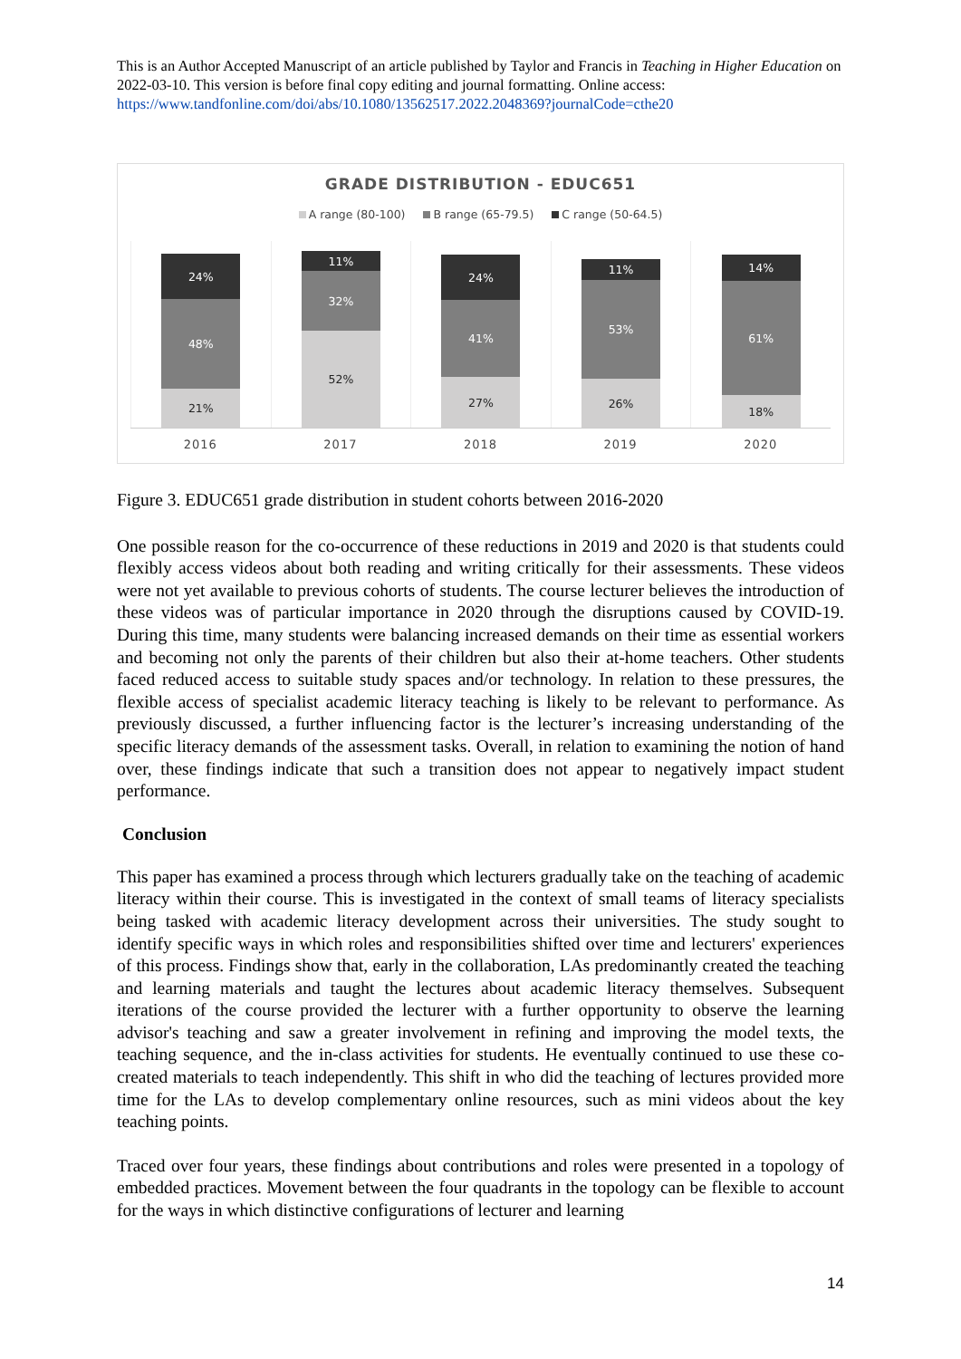This is an Author Accepted Manuscript of an article published by Taylor and Francis in Teaching in Higher Education on 2022-03-10. This version is before final copy editing and journal formatting. Online access: https://www.tandfonline.com/doi/abs/10.1080/13562517.2022.2048369?journalCode=cthe20
GRADE DISTRIBUTION - EDUC651
A range (80-100) B range (65-79.5) C range (50-64.5)
24%
48%
21%
11%
32%
52%
24%
41%
27%
11%
53%
26%
14%
61%
18%
2016 2017 2018 2019 2020
Figure 3. EDUC651 grade distribution in student cohorts between 2016-2020
One possible reason for the co-occurrence of these reductions in 2019 and 2020 is that students could flexibly access videos about both reading and writing critically for their assessments. These videos were not yet available to previous cohorts of students. The course lecturer believes the introduction of these videos was of particular importance in 2020 through the disruptions caused by COVID-19. During this time, many students were balancing increased demands on their time as essential workers and becoming not only the parents of their children but also their at-home teachers. Other students faced reduced access to suitable study spaces and/or technology. In relation to these pressures, the flexible access of specialist academic literacy teaching is likely to be relevant to performance. As previously discussed, a further influencing factor is the lecturer’s increasing understanding of the specific literacy demands of the assessment tasks. Overall, in relation to examining the notion of hand over, these findings indicate that such a transition does not appear to negatively impact student performance.
Conclusion
This paper has examined a process through which lecturers gradually take on the teaching of academic literacy within their course. This is investigated in the context of small teams of literacy specialists being tasked with academic literacy development across their universities. The study sought to identify specific ways in which roles and responsibilities shifted over time and lecturers' experiences of this process. Findings show that, early in the collaboration, LAs predominantly created the teaching and learning materials and taught the lectures about academic literacy themselves. Subsequent iterations of the course provided the lecturer with a further opportunity to observe the learning advisor's teaching and saw a greater involvement in refining and improving the model texts, the teaching sequence, and the in-class activities for students. He eventually continued to use these co-created materials to teach independently. This shift in who did the teaching of lectures provided more time for the LAs to develop complementary online resources, such as mini videos about the key teaching points.
Traced over four years, these findings about contributions and roles were presented in a topology of embedded practices. Movement between the four quadrants in the topology can be flexible to account for the ways in which distinctive configurations of lecturer and learning
14